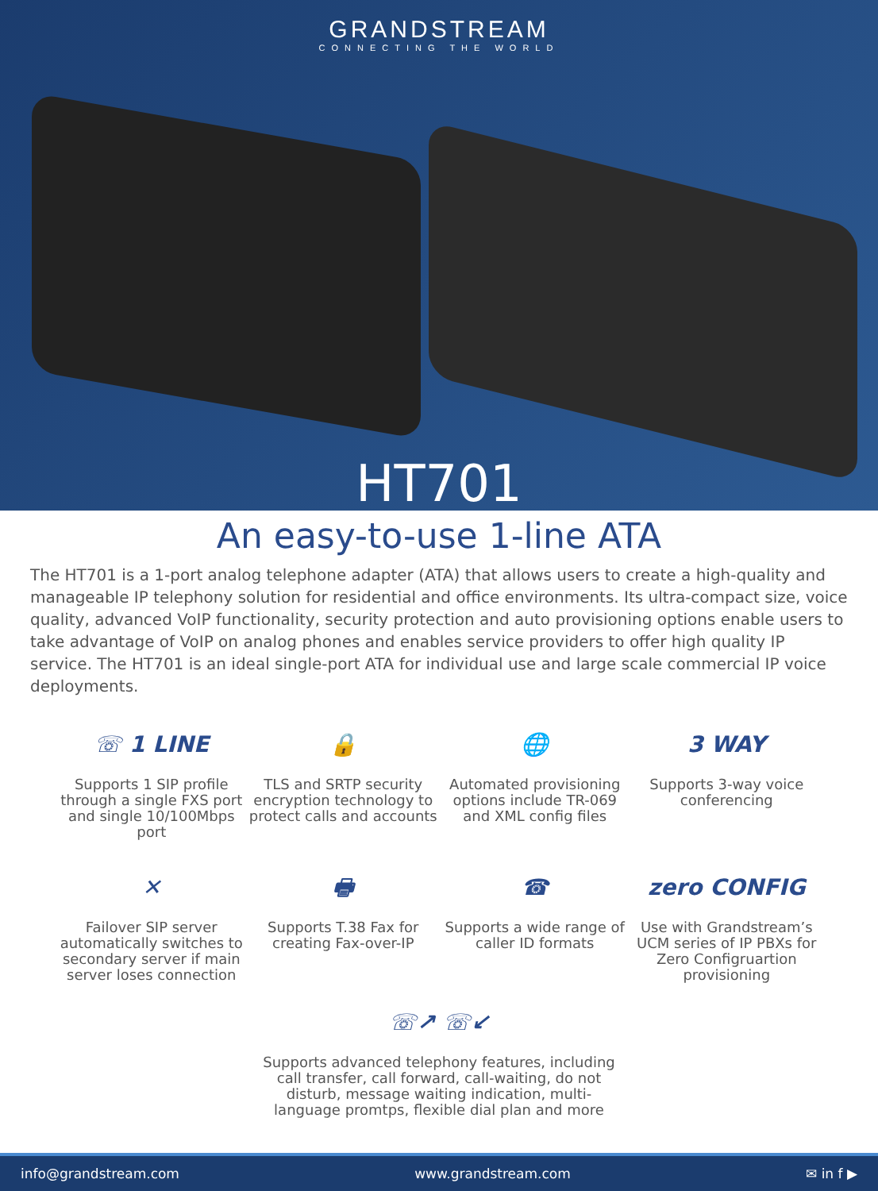GRANDSTREAM
CONNECTING THE WORLD
HT701
An easy-to-use 1-line ATA
The HT701 is a 1-port analog telephone adapter (ATA) that allows users to create a high-quality and manageable IP telephony solution for residential and office environments. Its ultra-compact size, voice quality, advanced VoIP functionality, security protection and auto provisioning options enable users to take advantage of VoIP on analog phones and enables service providers to offer high quality IP service. The HT701 is an ideal single-port ATA for individual use and large scale commercial IP voice deployments.
☏ 1 LINE
Supports 1 SIP profile through a single FXS port and single 10/100Mbps port
🔒
TLS and SRTP security encryption technology to protect calls and accounts
🌐
Automated provisioning options include TR-069 and XML config files
3 WAY
Supports 3-way voice conferencing
✕
Failover SIP server automatically switches to secondary server if main server loses connection
🖶
Supports T.38 Fax for creating Fax-over-IP
☎
Supports a wide range of caller ID formats
zero CONFIG
Use with Grandstream’s UCM series of IP PBXs for Zero Configruartion provisioning
☏↗ ☏↙
Supports advanced telephony features, including call transfer, call forward, call-waiting, do not disturb, message waiting indication, multi-language promtps, flexible dial plan and more
info@grandstream.com www.grandstream.com ✉ in f ▶